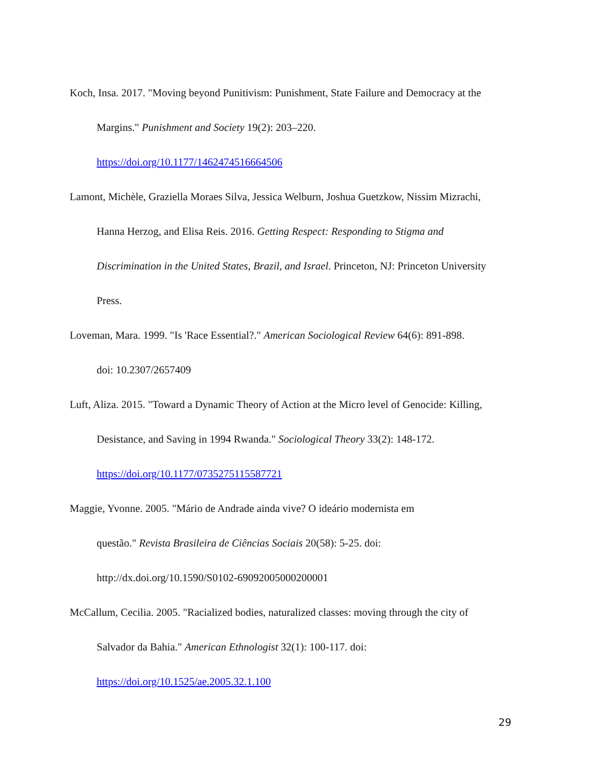Koch, Insa. 2017. "Moving beyond Punitivism: Punishment, State Failure and Democracy at the Margins." Punishment and Society 19(2): 203–220.
https://doi.org/10.1177/1462474516664506
Lamont, Michèle, Graziella Moraes Silva, Jessica Welburn, Joshua Guetzkow, Nissim Mizrachi, Hanna Herzog, and Elisa Reis. 2016. Getting Respect: Responding to Stigma and Discrimination in the United States, Brazil, and Israel. Princeton, NJ: Princeton University Press.
Loveman, Mara. 1999. "Is 'Race Essential?." American Sociological Review 64(6): 891-898.
doi: 10.2307/2657409
Luft, Aliza. 2015. "Toward a Dynamic Theory of Action at the Micro level of Genocide: Killing, Desistance, and Saving in 1994 Rwanda." Sociological Theory 33(2): 148-172.
https://doi.org/10.1177/0735275115587721
Maggie, Yvonne. 2005. "Mário de Andrade ainda vive? O ideário modernista em
questão." Revista Brasileira de Ciências Sociais 20(58): 5-25. doi:
http://dx.doi.org/10.1590/S0102-69092005000200001
McCallum, Cecilia. 2005. "Racialized bodies, naturalized classes: moving through the city of Salvador da Bahia." American Ethnologist 32(1): 100-117. doi:
https://doi.org/10.1525/ae.2005.32.1.100
29